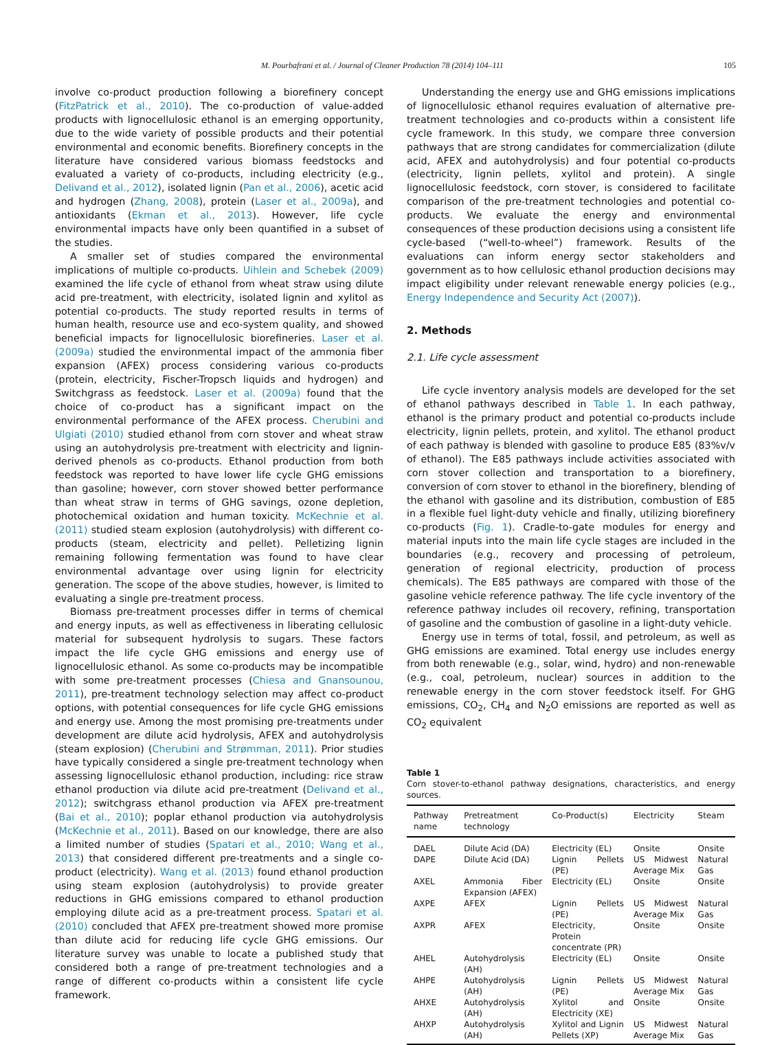M. Pourbafrani et al. / Journal of Cleaner Production 78 (2014) 104–111 105
involve co-product production following a biorefinery concept (FitzPatrick et al., 2010). The co-production of value-added products with lignocellulosic ethanol is an emerging opportunity, due to the wide variety of possible products and their potential environmental and economic benefits. Biorefinery concepts in the literature have considered various biomass feedstocks and evaluated a variety of co-products, including electricity (e.g., Delivand et al., 2012), isolated lignin (Pan et al., 2006), acetic acid and hydrogen (Zhang, 2008), protein (Laser et al., 2009a), and antioxidants (Ekman et al., 2013). However, life cycle environmental impacts have only been quantified in a subset of the studies.
A smaller set of studies compared the environmental implications of multiple co-products. Uihlein and Schebek (2009) examined the life cycle of ethanol from wheat straw using dilute acid pre-treatment, with electricity, isolated lignin and xylitol as potential co-products. The study reported results in terms of human health, resource use and eco-system quality, and showed beneficial impacts for lignocellulosic biorefineries. Laser et al. (2009a) studied the environmental impact of the ammonia fiber expansion (AFEX) process considering various co-products (protein, electricity, Fischer-Tropsch liquids and hydrogen) and Switchgrass as feedstock. Laser et al. (2009a) found that the choice of co-product has a significant impact on the environmental performance of the AFEX process. Cherubini and Ulgiati (2010) studied ethanol from corn stover and wheat straw using an autohydrolysis pre-treatment with electricity and lignin-derived phenols as co-products. Ethanol production from both feedstock was reported to have lower life cycle GHG emissions than gasoline; however, corn stover showed better performance than wheat straw in terms of GHG savings, ozone depletion, photochemical oxidation and human toxicity. McKechnie et al. (2011) studied steam explosion (autohydrolysis) with different co-products (steam, electricity and pellet). Pelletizing lignin remaining following fermentation was found to have clear environmental advantage over using lignin for electricity generation. The scope of the above studies, however, is limited to evaluating a single pre-treatment process.
Biomass pre-treatment processes differ in terms of chemical and energy inputs, as well as effectiveness in liberating cellulosic material for subsequent hydrolysis to sugars. These factors impact the life cycle GHG emissions and energy use of lignocellulosic ethanol. As some co-products may be incompatible with some pre-treatment processes (Chiesa and Gnansounou, 2011), pre-treatment technology selection may affect co-product options, with potential consequences for life cycle GHG emissions and energy use. Among the most promising pre-treatments under development are dilute acid hydrolysis, AFEX and autohydrolysis (steam explosion) (Cherubini and Strømman, 2011). Prior studies have typically considered a single pre-treatment technology when assessing lignocellulosic ethanol production, including: rice straw ethanol production via dilute acid pre-treatment (Delivand et al., 2012); switchgrass ethanol production via AFEX pre-treatment (Bai et al., 2010); poplar ethanol production via autohydrolysis (McKechnie et al., 2011). Based on our knowledge, there are also a limited number of studies (Spatari et al., 2010; Wang et al., 2013) that considered different pre-treatments and a single co-product (electricity). Wang et al. (2013) found ethanol production using steam explosion (autohydrolysis) to provide greater reductions in GHG emissions compared to ethanol production employing dilute acid as a pre-treatment process. Spatari et al. (2010) concluded that AFEX pre-treatment showed more promise than dilute acid for reducing life cycle GHG emissions. Our literature survey was unable to locate a published study that considered both a range of pre-treatment technologies and a range of different co-products within a consistent life cycle framework.
Understanding the energy use and GHG emissions implications of lignocellulosic ethanol requires evaluation of alternative pre-treatment technologies and co-products within a consistent life cycle framework. In this study, we compare three conversion pathways that are strong candidates for commercialization (dilute acid, AFEX and autohydrolysis) and four potential co-products (electricity, lignin pellets, xylitol and protein). A single lignocellulosic feedstock, corn stover, is considered to facilitate comparison of the pre-treatment technologies and potential co-products. We evaluate the energy and environmental consequences of these production decisions using a consistent life cycle-based (“well-to-wheel”) framework. Results of the evaluations can inform energy sector stakeholders and government as to how cellulosic ethanol production decisions may impact eligibility under relevant renewable energy policies (e.g., Energy Independence and Security Act (2007)).
2. Methods
2.1. Life cycle assessment
Life cycle inventory analysis models are developed for the set of ethanol pathways described in Table 1. In each pathway, ethanol is the primary product and potential co-products include electricity, lignin pellets, protein, and xylitol. The ethanol product of each pathway is blended with gasoline to produce E85 (83%v/v of ethanol). The E85 pathways include activities associated with corn stover collection and transportation to a biorefinery, conversion of corn stover to ethanol in the biorefinery, blending of the ethanol with gasoline and its distribution, combustion of E85 in a flexible fuel light-duty vehicle and finally, utilizing biorefinery co-products (Fig. 1). Cradle-to-gate modules for energy and material inputs into the main life cycle stages are included in the boundaries (e.g., recovery and processing of petroleum, generation of regional electricity, production of process chemicals). The E85 pathways are compared with those of the gasoline vehicle reference pathway. The life cycle inventory of the reference pathway includes oil recovery, refining, transportation of gasoline and the combustion of gasoline in a light-duty vehicle.
Energy use in terms of total, fossil, and petroleum, as well as GHG emissions are examined. Total energy use includes energy from both renewable (e.g., solar, wind, hydro) and non-renewable (e.g., coal, petroleum, nuclear) sources in addition to the renewable energy in the corn stover feedstock itself. For GHG emissions, CO<sub>2</sub>, CH<sub>4</sub> and N<sub>2</sub>O emissions are reported as well as CO<sub>2</sub> equivalent
Table 1
Corn stover-to-ethanol pathway designations, characteristics, and energy sources.
| Pathway name | Pretreatment technology | Co-Product(s) | Electricity | Steam |
| --- | --- | --- | --- | --- |
| DAEL | Dilute Acid (DA) | Electricity (EL) | Onsite | Onsite |
| DAPE | Dilute Acid (DA) | Lignin Pellets (PE) | US Midwest Average Mix | Natural Gas |
| AXEL | Ammonia Fiber Expansion (AFEX) | Electricity (EL) | Onsite | Onsite |
| AXPE | AFEX | Lignin Pellets (PE) | US Midwest Average Mix | Natural Gas |
| AXPR | AFEX | Electricity, Protein concentrate (PR) | Onsite | Onsite |
| AHEL | Autohydrolysis (AH) | Electricity (EL) | Onsite | Onsite |
| AHPE | Autohydrolysis (AH) | Lignin Pellets (PE) | US Midwest Average Mix | Natural Gas |
| AHXE | Autohydrolysis (AH) | Xylitol and Electricity (XE) | Onsite | Onsite |
| AHXP | Autohydrolysis (AH) | Xylitol and Lignin Pellets (XP) | US Midwest Average Mix | Natural Gas |